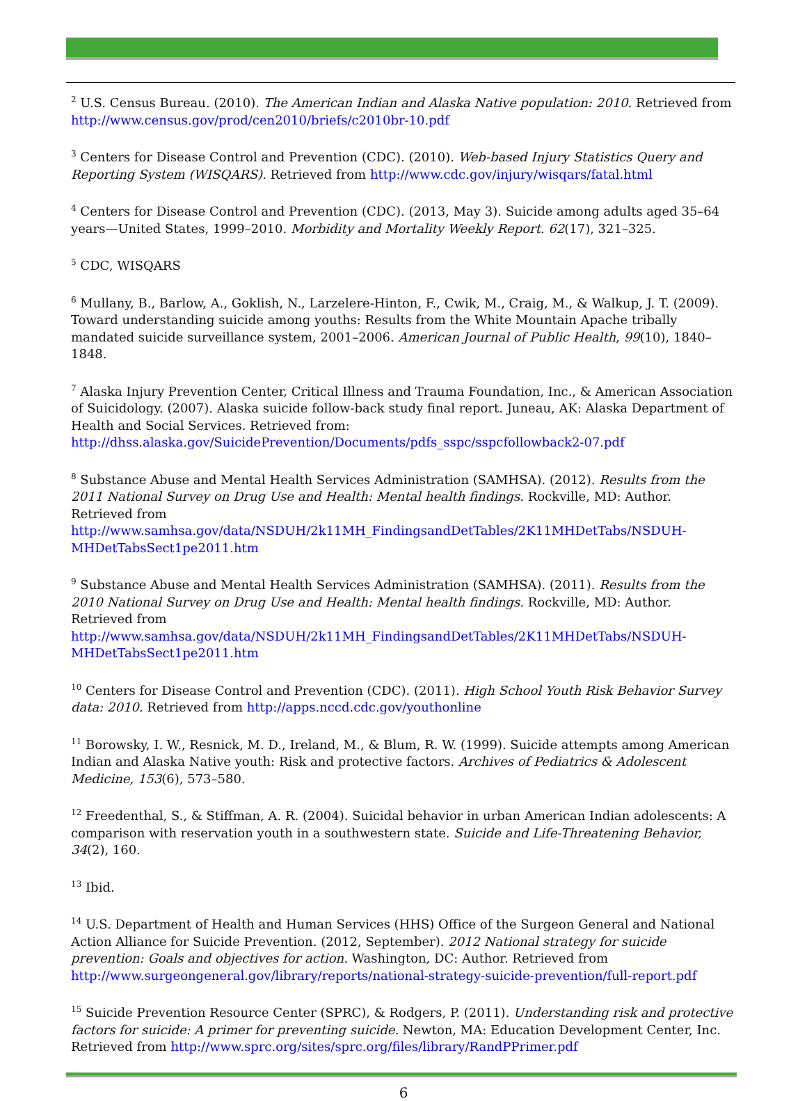<sup>2</sup> U.S. Census Bureau. (2010). The American Indian and Alaska Native population: 2010. Retrieved from http://www.census.gov/prod/cen2010/briefs/c2010br-10.pdf
<sup>3</sup> Centers for Disease Control and Prevention (CDC). (2010). Web-based Injury Statistics Query and Reporting System (WISQARS). Retrieved from http://www.cdc.gov/injury/wisqars/fatal.html
<sup>4</sup> Centers for Disease Control and Prevention (CDC). (2013, May 3). Suicide among adults aged 35–64 years—United States, 1999–2010. Morbidity and Mortality Weekly Report. 62(17), 321–325.
<sup>5</sup> CDC, WISQARS
<sup>6</sup> Mullany, B., Barlow, A., Goklish, N., Larzelere-Hinton, F., Cwik, M., Craig, M., & Walkup, J. T. (2009). Toward understanding suicide among youths: Results from the White Mountain Apache tribally mandated suicide surveillance system, 2001–2006. American Journal of Public Health, 99(10), 1840–1848.
<sup>7</sup> Alaska Injury Prevention Center, Critical Illness and Trauma Foundation, Inc., & American Association of Suicidology. (2007). Alaska suicide follow-back study final report. Juneau, AK: Alaska Department of Health and Social Services. Retrieved from: http://dhss.alaska.gov/SuicidePrevention/Documents/pdfs_sspc/sspcfollowback2-07.pdf
<sup>8</sup> Substance Abuse and Mental Health Services Administration (SAMHSA). (2012). Results from the 2011 National Survey on Drug Use and Health: Mental health findings. Rockville, MD: Author. Retrieved from http://www.samhsa.gov/data/NSDUH/2k11MH_FindingsandDetTables/2K11MHDetTabs/NSDUH-MHDetTabsSect1pe2011.htm
<sup>9</sup> Substance Abuse and Mental Health Services Administration (SAMHSA). (2011). Results from the 2010 National Survey on Drug Use and Health: Mental health findings. Rockville, MD: Author. Retrieved from http://www.samhsa.gov/data/NSDUH/2k11MH_FindingsandDetTables/2K11MHDetTabs/NSDUH-MHDetTabsSect1pe2011.htm
<sup>10</sup> Centers for Disease Control and Prevention (CDC). (2011). High School Youth Risk Behavior Survey data: 2010. Retrieved from http://apps.nccd.cdc.gov/youthonline
<sup>11</sup> Borowsky, I. W., Resnick, M. D., Ireland, M., & Blum, R. W. (1999). Suicide attempts among American Indian and Alaska Native youth: Risk and protective factors. Archives of Pediatrics & Adolescent Medicine, 153(6), 573–580.
<sup>12</sup> Freedenthal, S., & Stiffman, A. R. (2004). Suicidal behavior in urban American Indian adolescents: A comparison with reservation youth in a southwestern state. Suicide and Life-Threatening Behavior, 34(2), 160.
<sup>13</sup> Ibid.
<sup>14</sup> U.S. Department of Health and Human Services (HHS) Office of the Surgeon General and National Action Alliance for Suicide Prevention. (2012, September). 2012 National strategy for suicide prevention: Goals and objectives for action. Washington, DC: Author. Retrieved from http://www.surgeongeneral.gov/library/reports/national-strategy-suicide-prevention/full-report.pdf
<sup>15</sup> Suicide Prevention Resource Center (SPRC), & Rodgers, P. (2011). Understanding risk and protective factors for suicide: A primer for preventing suicide. Newton, MA: Education Development Center, Inc. Retrieved from http://www.sprc.org/sites/sprc.org/files/library/RandPPrimer.pdf
6